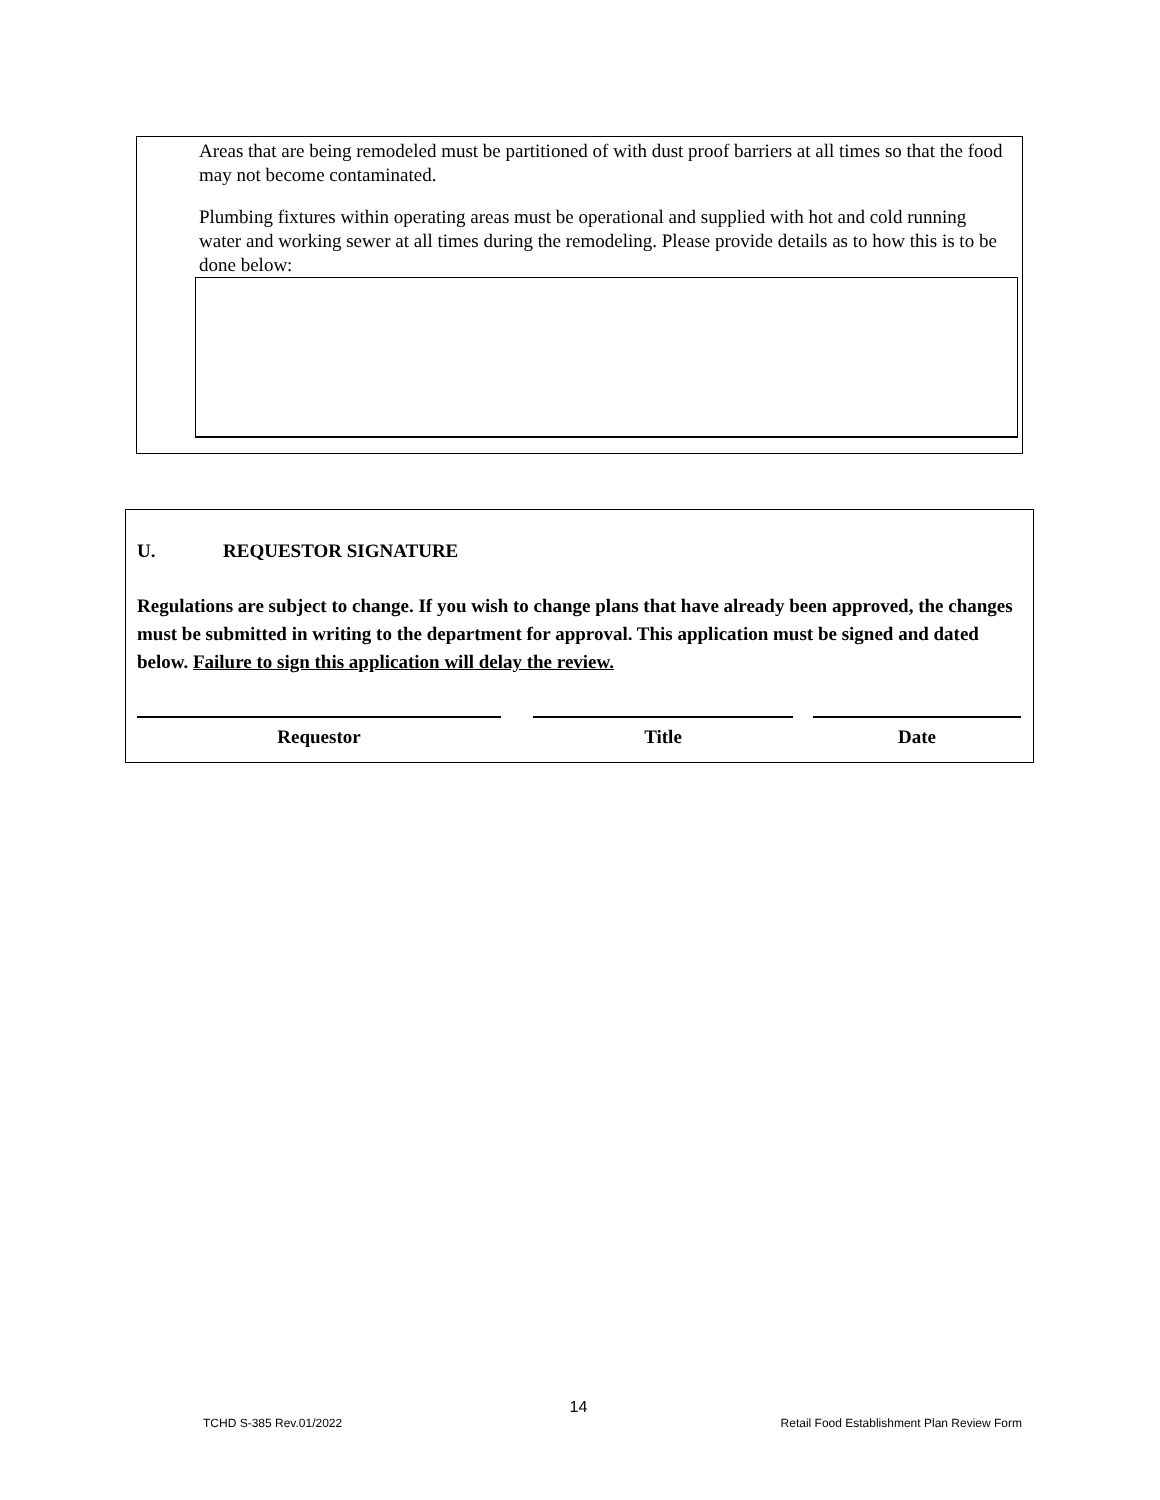Areas that are being remodeled must be partitioned of with dust proof barriers at all times so that the food may not become contaminated.
Plumbing fixtures within operating areas must be operational and supplied with hot and cold running water and working sewer at all times during the remodeling. Please provide details as to how this is to be done below:
U. REQUESTOR SIGNATURE
Regulations are subject to change. If you wish to change plans that have already been approved, the changes must be submitted in writing to the department for approval. This application must be signed and dated below. Failure to sign this application will delay the review.
Requestor Title Date
14
TCHD S-385 Rev.01/2022 Retail Food Establishment Plan Review Form